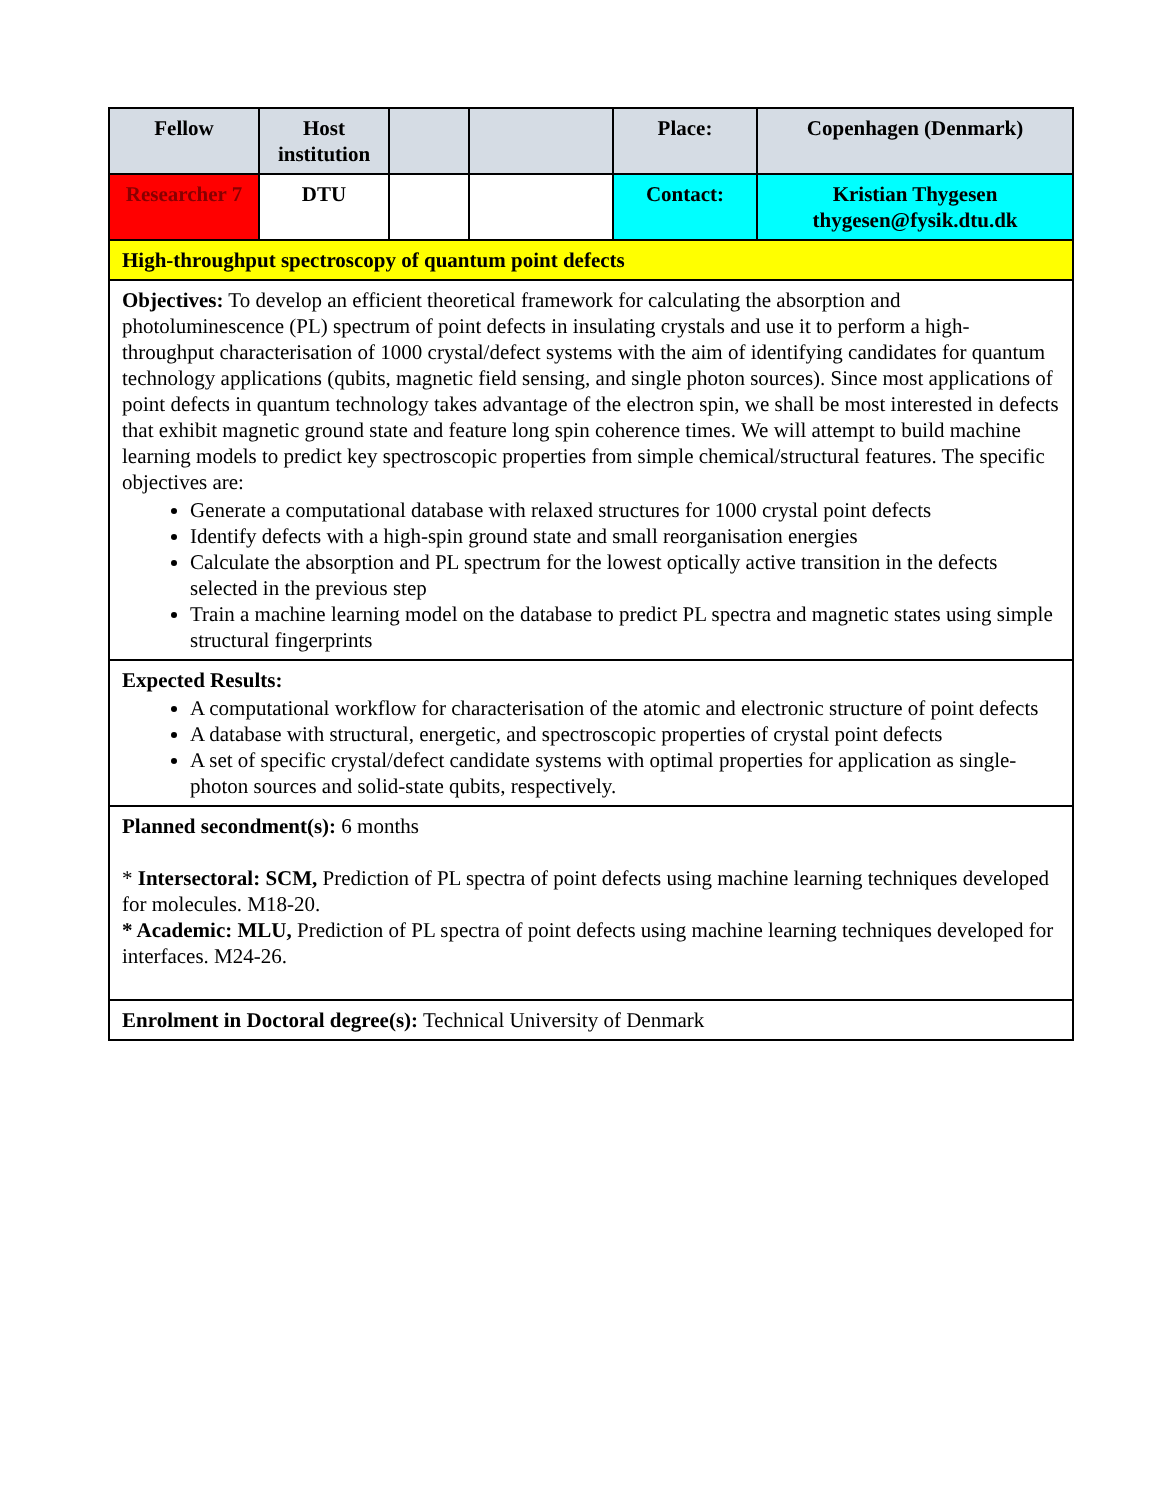| Fellow | Host institution | | | Place: | Copenhagen (Denmark) |
| Researcher 7 | DTU | | | Contact: | Kristian Thygesen thygesen@fysik.dtu.dk |
| High-throughput spectroscopy of quantum point defects | | | | | |
| Objectives: To develop an efficient theoretical framework for calculating the absorption and photoluminescence (PL) spectrum of point defects in insulating crystals and use it to perform a high-throughput characterisation of 1000 crystal/defect systems with the aim of identifying candidates for quantum technology applications (qubits, magnetic field sensing, and single photon sources). Since most applications of point defects in quantum technology takes advantage of the electron spin, we shall be most interested in defects that exhibit magnetic ground state and feature long spin coherence times. We will attempt to build machine learning models to predict key spectroscopic properties from simple chemical/structural features. The specific objectives are: Generate a computational database with relaxed structures for 1000 crystal point defects Identify defects with a high-spin ground state and small reorganisation energies Calculate the absorption and PL spectrum for the lowest optically active transition in the defects selected in the previous step Train a machine learning model on the database to predict PL spectra and magnetic states using simple structural fingerprints | | | | | |
| Expected Results: A computational workflow for characterisation of the atomic and electronic structure of point defects A database with structural, energetic, and spectroscopic properties of crystal point defects A set of specific crystal/defect candidate systems with optimal properties for application as single-photon sources and solid-state qubits, respectively. | | | | | |
| Planned secondment(s): 6 months * Intersectoral: SCM, Prediction of PL spectra of point defects using machine learning techniques developed for molecules. M18-20. * Academic: MLU, Prediction of PL spectra of point defects using machine learning techniques developed for interfaces. M24-26. | | | | | |
| Enrolment in Doctoral degree(s): Technical University of Denmark | | | | | |